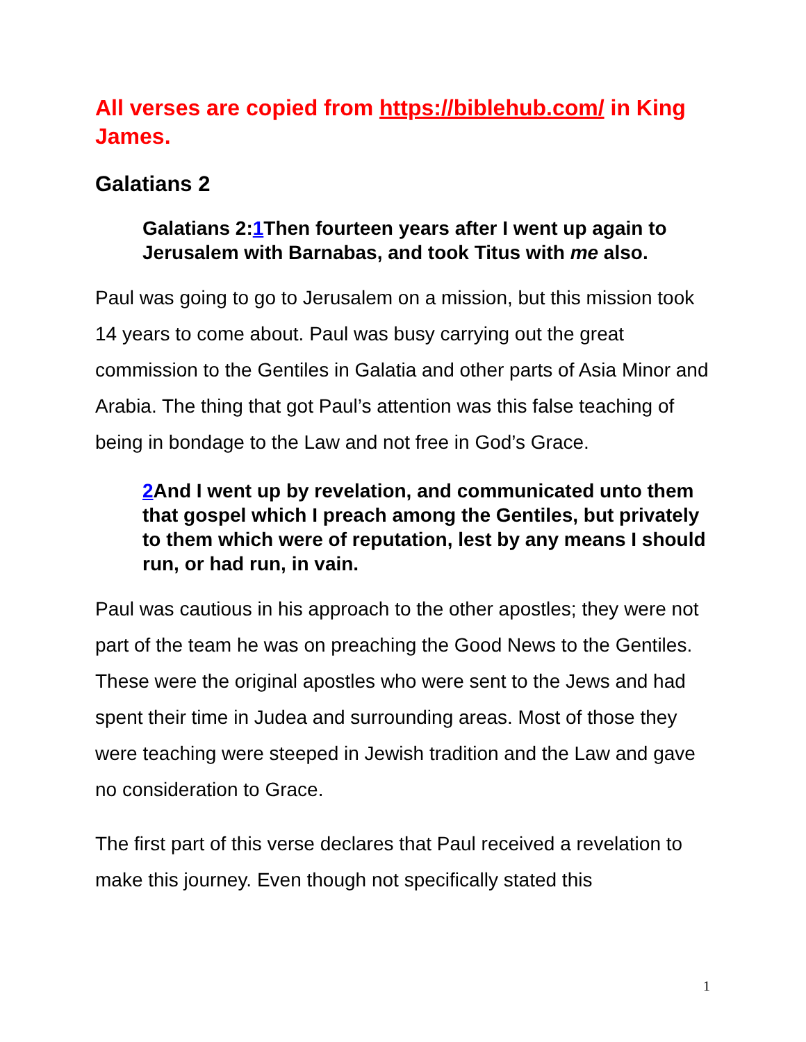All verses are copied from https://biblehub.com/ in King James.
Galatians 2
Galatians 2:1 Then fourteen years after I went up again to Jerusalem with Barnabas, and took Titus with me also.
Paul was going to go to Jerusalem on a mission, but this mission took 14 years to come about. Paul was busy carrying out the great commission to the Gentiles in Galatia and other parts of Asia Minor and Arabia. The thing that got Paul’s attention was this false teaching of being in bondage to the Law and not free in God’s Grace.
2 And I went up by revelation, and communicated unto them that gospel which I preach among the Gentiles, but privately to them which were of reputation, lest by any means I should run, or had run, in vain.
Paul was cautious in his approach to the other apostles; they were not part of the team he was on preaching the Good News to the Gentiles. These were the original apostles who were sent to the Jews and had spent their time in Judea and surrounding areas. Most of those they were teaching were steeped in Jewish tradition and the Law and gave no consideration to Grace.
The first part of this verse declares that Paul received a revelation to make this journey. Even though not specifically stated this
1